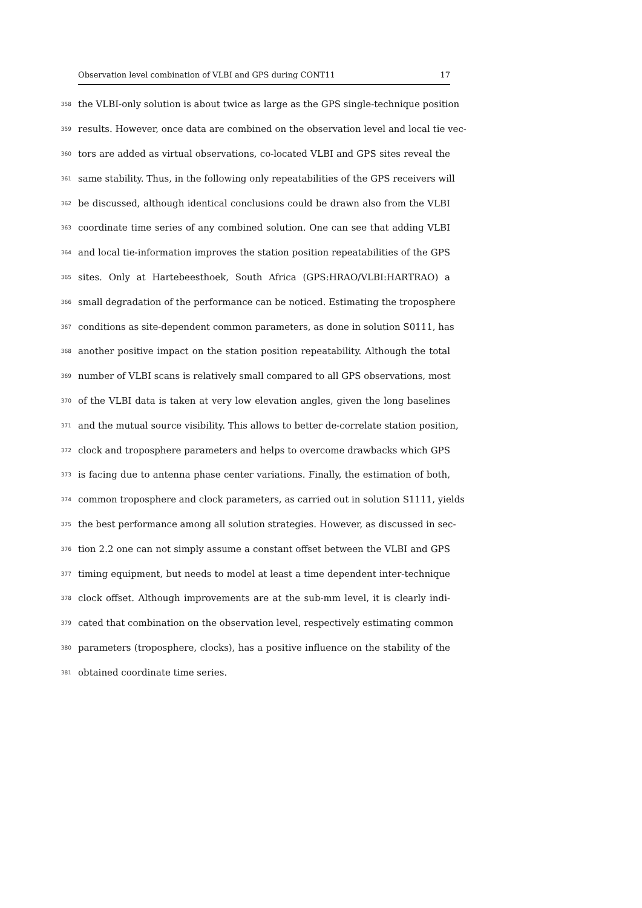Observation level combination of VLBI and GPS during CONT11 17
358 the VLBI-only solution is about twice as large as the GPS single-technique position
359 results. However, once data are combined on the observation level and local tie vec-
360 tors are added as virtual observations, co-located VLBI and GPS sites reveal the
361 same stability. Thus, in the following only repeatabilities of the GPS receivers will
362 be discussed, although identical conclusions could be drawn also from the VLBI
363 coordinate time series of any combined solution. One can see that adding VLBI
364 and local tie-information improves the station position repeatabilities of the GPS
365 sites. Only at Hartebeesthoek, South Africa (GPS:HRAO/VLBI:HARTRAO) a
366 small degradation of the performance can be noticed. Estimating the troposphere
367 conditions as site-dependent common parameters, as done in solution S0111, has
368 another positive impact on the station position repeatability. Although the total
369 number of VLBI scans is relatively small compared to all GPS observations, most
370 of the VLBI data is taken at very low elevation angles, given the long baselines
371 and the mutual source visibility. This allows to better de-correlate station position,
372 clock and troposphere parameters and helps to overcome drawbacks which GPS
373 is facing due to antenna phase center variations. Finally, the estimation of both,
374 common troposphere and clock parameters, as carried out in solution S1111, yields
375 the best performance among all solution strategies. However, as discussed in sec-
376 tion 2.2 one can not simply assume a constant offset between the VLBI and GPS
377 timing equipment, but needs to model at least a time dependent inter-technique
378 clock offset. Although improvements are at the sub-mm level, it is clearly indi-
379 cated that combination on the observation level, respectively estimating common
380 parameters (troposphere, clocks), has a positive influence on the stability of the
381 obtained coordinate time series.